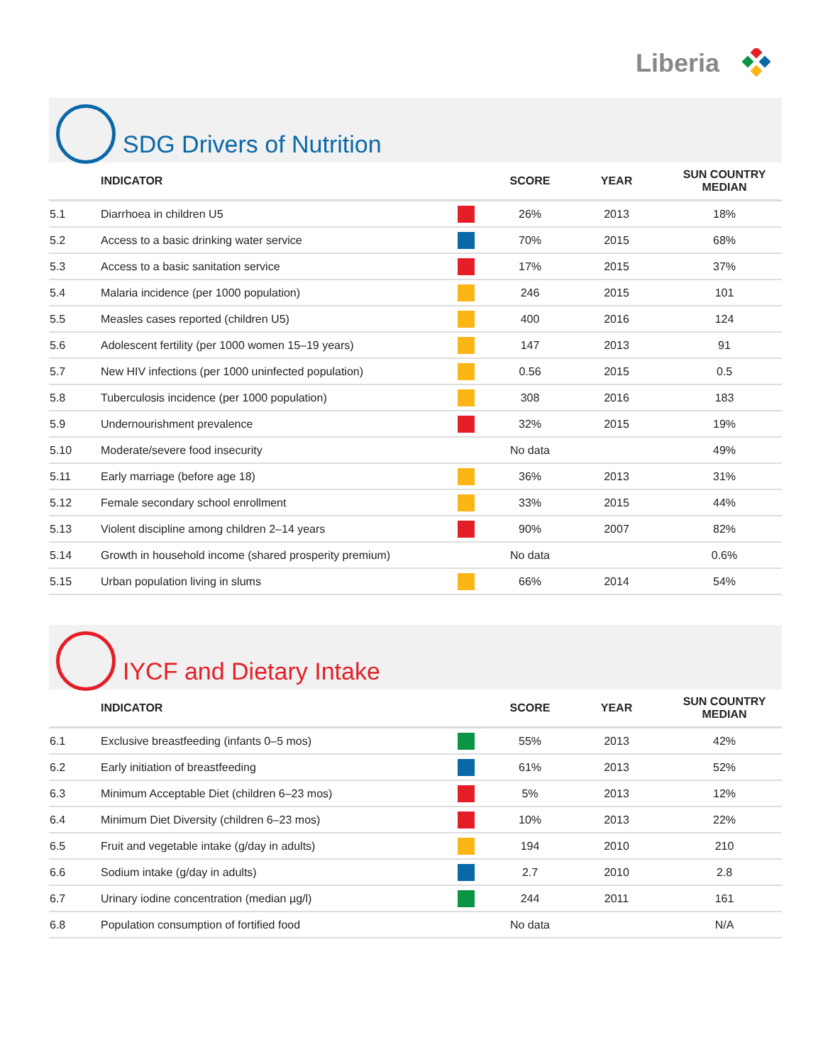Liberia
SDG Drivers of Nutrition
| | INDICATOR | | SCORE | YEAR | SUN COUNTRY MEDIAN |
| --- | --- | --- | --- | --- | --- |
| 5.1 | Diarrhoea in children U5 | | 26% | 2013 | 18% |
| 5.2 | Access to a basic drinking water service | | 70% | 2015 | 68% |
| 5.3 | Access to a basic sanitation service | | 17% | 2015 | 37% |
| 5.4 | Malaria incidence (per 1000 population) | | 246 | 2015 | 101 |
| 5.5 | Measles cases reported (children U5) | | 400 | 2016 | 124 |
| 5.6 | Adolescent fertility (per 1000 women 15–19 years) | | 147 | 2013 | 91 |
| 5.7 | New HIV infections (per 1000 uninfected population) | | 0.56 | 2015 | 0.5 |
| 5.8 | Tuberculosis incidence (per 1000 population) | | 308 | 2016 | 183 |
| 5.9 | Undernourishment prevalence | | 32% | 2015 | 19% |
| 5.10 | Moderate/severe food insecurity | | No data | | 49% |
| 5.11 | Early marriage (before age 18) | | 36% | 2013 | 31% |
| 5.12 | Female secondary school enrollment | | 33% | 2015 | 44% |
| 5.13 | Violent discipline among children 2–14 years | | 90% | 2007 | 82% |
| 5.14 | Growth in household income (shared prosperity premium) | | No data | | 0.6% |
| 5.15 | Urban population living in slums | | 66% | 2014 | 54% |
IYCF and Dietary Intake
| | INDICATOR | | SCORE | YEAR | SUN COUNTRY MEDIAN |
| --- | --- | --- | --- | --- | --- |
| 6.1 | Exclusive breastfeeding (infants 0–5 mos) | | 55% | 2013 | 42% |
| 6.2 | Early initiation of breastfeeding | | 61% | 2013 | 52% |
| 6.3 | Minimum Acceptable Diet (children 6–23 mos) | | 5% | 2013 | 12% |
| 6.4 | Minimum Diet Diversity (children 6–23 mos) | | 10% | 2013 | 22% |
| 6.5 | Fruit and vegetable intake (g/day in adults) | | 194 | 2010 | 210 |
| 6.6 | Sodium intake (g/day in adults) | | 2.7 | 2010 | 2.8 |
| 6.7 | Urinary iodine concentration (median µg/l) | | 244 | 2011 | 161 |
| 6.8 | Population consumption of fortified food | | No data | | N/A |